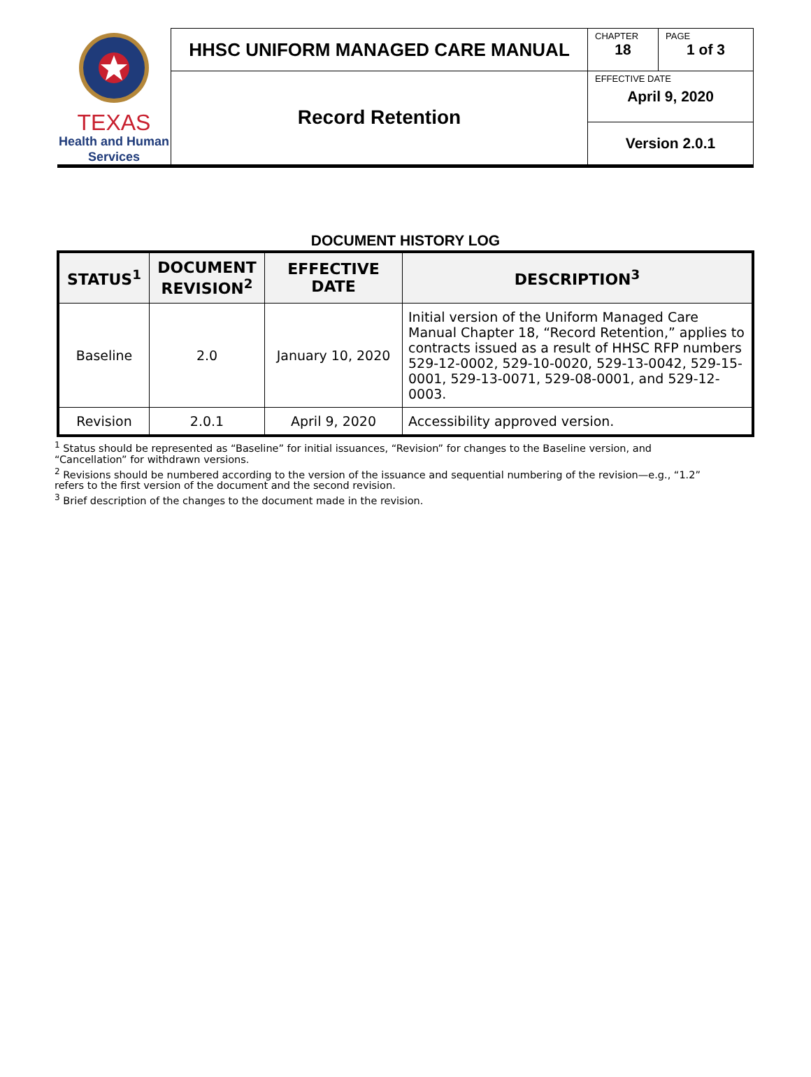| TEXAS Health and Human Services | HHSC UNIFORM MANAGED CARE MANUAL | CHAPTER 18 | PAGE 1 of 3 |
| | Record Retention | EFFECTIVE DATE April 9, 2020 | |
| | | Version 2.0.1 | |
DOCUMENT HISTORY LOG
| STATUS<sup>1</sup> | DOCUMENT REVISION<sup>2</sup> | EFFECTIVE DATE | DESCRIPTION<sup>3</sup> |
| --- | --- | --- | --- |
| Baseline | 2.0 | January 10, 2020 | Initial version of the Uniform Managed Care Manual Chapter 18, “Record Retention,” applies to contracts issued as a result of HHSC RFP numbers 529-12-0002, 529-10-0020, 529-13-0042, 529-15-0001, 529-13-0071, 529-08-0001, and 529-12-0003. |
| Revision | 2.0.1 | April 9, 2020 | Accessibility approved version. |
<sup>1</sup> Status should be represented as “Baseline” for initial issuances, “Revision” for changes to the Baseline version, and “Cancellation” for withdrawn versions.
<sup>2</sup> Revisions should be numbered according to the version of the issuance and sequential numbering of the revision—e.g., “1.2” refers to the first version of the document and the second revision.
<sup>3</sup> Brief description of the changes to the document made in the revision.